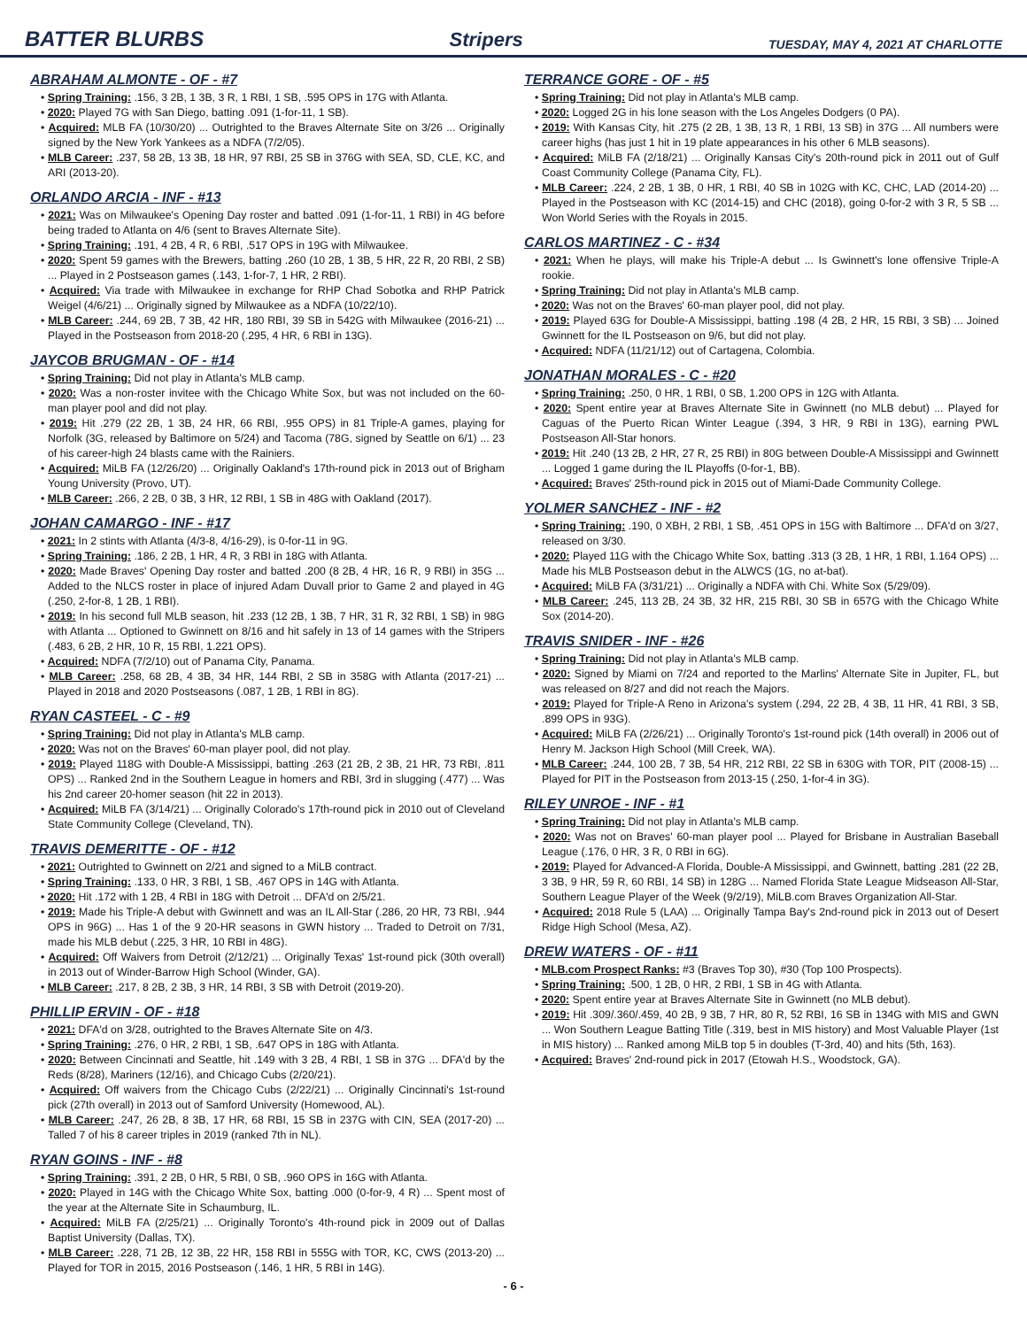BATTER BLURBS
Stripers TUESDAY, MAY 4, 2021 AT CHARLOTTE
ABRAHAM ALMONTE - OF - #7
• Spring Training: .156, 3 2B, 1 3B, 3 R, 1 RBI, 1 SB, .595 OPS in 17G with Atlanta.
• 2020: Played 7G with San Diego, batting .091 (1-for-11, 1 SB).
• Acquired: MLB FA (10/30/20) ... Outrighted to the Braves Alternate Site on 3/26 ... Originally signed by the New York Yankees as a NDFA (7/2/05).
• MLB Career: .237, 58 2B, 13 3B, 18 HR, 97 RBI, 25 SB in 376G with SEA, SD, CLE, KC, and ARI (2013-20).
ORLANDO ARCIA - INF - #13
• 2021: Was on Milwaukee's Opening Day roster and batted .091 (1-for-11, 1 RBI) in 4G before being traded to Atlanta on 4/6 (sent to Braves Alternate Site).
• Spring Training: .191, 4 2B, 4 R, 6 RBI, .517 OPS in 19G with Milwaukee.
• 2020: Spent 59 games with the Brewers, batting .260 (10 2B, 1 3B, 5 HR, 22 R, 20 RBI, 2 SB) ... Played in 2 Postseason games (.143, 1-for-7, 1 HR, 2 RBI).
• Acquired: Via trade with Milwaukee in exchange for RHP Chad Sobotka and RHP Patrick Weigel (4/6/21) ... Originally signed by Milwaukee as a NDFA (10/22/10).
• MLB Career: .244, 69 2B, 7 3B, 42 HR, 180 RBI, 39 SB in 542G with Milwaukee (2016-21) ... Played in the Postseason from 2018-20 (.295, 4 HR, 6 RBI in 13G).
JAYCOB BRUGMAN - OF - #14
• Spring Training: Did not play in Atlanta's MLB camp.
• 2020: Was a non-roster invitee with the Chicago White Sox, but was not included on the 60-man player pool and did not play.
• 2019: Hit .279 (22 2B, 1 3B, 24 HR, 66 RBI, .955 OPS) in 81 Triple-A games, playing for Norfolk (3G, released by Baltimore on 5/24) and Tacoma (78G, signed by Seattle on 6/1) ... 23 of his career-high 24 blasts came with the Rainiers.
• Acquired: MiLB FA (12/26/20) ... Originally Oakland's 17th-round pick in 2013 out of Brigham Young University (Provo, UT).
• MLB Career: .266, 2 2B, 0 3B, 3 HR, 12 RBI, 1 SB in 48G with Oakland (2017).
JOHAN CAMARGO - INF - #17
• 2021: In 2 stints with Atlanta (4/3-8, 4/16-29), is 0-for-11 in 9G.
• Spring Training: .186, 2 2B, 1 HR, 4 R, 3 RBI in 18G with Atlanta.
• 2020: Made Braves' Opening Day roster and batted .200 (8 2B, 4 HR, 16 R, 9 RBI) in 35G ... Added to the NLCS roster in place of injured Adam Duvall prior to Game 2 and played in 4G (.250, 2-for-8, 1 2B, 1 RBI).
• 2019: In his second full MLB season, hit .233 (12 2B, 1 3B, 7 HR, 31 R, 32 RBI, 1 SB) in 98G with Atlanta ... Optioned to Gwinnett on 8/16 and hit safely in 13 of 14 games with the Stripers (.483, 6 2B, 2 HR, 10 R, 15 RBI, 1.221 OPS).
• Acquired: NDFA (7/2/10) out of Panama City, Panama.
• MLB Career: .258, 68 2B, 4 3B, 34 HR, 144 RBI, 2 SB in 358G with Atlanta (2017-21) ... Played in 2018 and 2020 Postseasons (.087, 1 2B, 1 RBI in 8G).
RYAN CASTEEL - C - #9
• Spring Training: Did not play in Atlanta's MLB camp.
• 2020: Was not on the Braves' 60-man player pool, did not play.
• 2019: Played 118G with Double-A Mississippi, batting .263 (21 2B, 2 3B, 21 HR, 73 RBI, .811 OPS) ... Ranked 2nd in the Southern League in homers and RBI, 3rd in slugging (.477) ... Was his 2nd career 20-homer season (hit 22 in 2013).
• Acquired: MiLB FA (3/14/21) ... Originally Colorado's 17th-round pick in 2010 out of Cleveland State Community College (Cleveland, TN).
TRAVIS DEMERITTE - OF - #12
• 2021: Outrighted to Gwinnett on 2/21 and signed to a MiLB contract.
• Spring Training: .133, 0 HR, 3 RBI, 1 SB, .467 OPS in 14G with Atlanta.
• 2020: Hit .172 with 1 2B, 4 RBI in 18G with Detroit ... DFA'd on 2/5/21.
• 2019: Made his Triple-A debut with Gwinnett and was an IL All-Star (.286, 20 HR, 73 RBI, .944 OPS in 96G) ... Has 1 of the 9 20-HR seasons in GWN history ... Traded to Detroit on 7/31, made his MLB debut (.225, 3 HR, 10 RBI in 48G).
• Acquired: Off Waivers from Detroit (2/12/21) ... Originally Texas' 1st-round pick (30th overall) in 2013 out of Winder-Barrow High School (Winder, GA).
• MLB Career: .217, 8 2B, 2 3B, 3 HR, 14 RBI, 3 SB with Detroit (2019-20).
PHILLIP ERVIN - OF - #18
• 2021: DFA'd on 3/28, outrighted to the Braves Alternate Site on 4/3.
• Spring Training: .276, 0 HR, 2 RBI, 1 SB, .647 OPS in 18G with Atlanta.
• 2020: Between Cincinnati and Seattle, hit .149 with 3 2B, 4 RBI, 1 SB in 37G ... DFA'd by the Reds (8/28), Mariners (12/16), and Chicago Cubs (2/20/21).
• Acquired: Off waivers from the Chicago Cubs (2/22/21) ... Originally Cincinnati's 1st-round pick (27th overall) in 2013 out of Samford University (Homewood, AL).
• MLB Career: .247, 26 2B, 8 3B, 17 HR, 68 RBI, 15 SB in 237G with CIN, SEA (2017-20) ... Talled 7 of his 8 career triples in 2019 (ranked 7th in NL).
RYAN GOINS - INF - #8
• Spring Training: .391, 2 2B, 0 HR, 5 RBI, 0 SB, .960 OPS in 16G with Atlanta.
• 2020: Played in 14G with the Chicago White Sox, batting .000 (0-for-9, 4 R) ... Spent most of the year at the Alternate Site in Schaumburg, IL.
• Acquired: MiLB FA (2/25/21) ... Originally Toronto's 4th-round pick in 2009 out of Dallas Baptist University (Dallas, TX).
• MLB Career: .228, 71 2B, 12 3B, 22 HR, 158 RBI in 555G with TOR, KC, CWS (2013-20) ... Played for TOR in 2015, 2016 Postseason (.146, 1 HR, 5 RBI in 14G).
TERRANCE GORE - OF - #5
• Spring Training: Did not play in Atlanta's MLB camp.
• 2020: Logged 2G in his lone season with the Los Angeles Dodgers (0 PA).
• 2019: With Kansas City, hit .275 (2 2B, 1 3B, 13 R, 1 RBI, 13 SB) in 37G ... All numbers were career highs (has just 1 hit in 19 plate appearances in his other 6 MLB seasons).
• Acquired: MiLB FA (2/18/21) ... Originally Kansas City's 20th-round pick in 2011 out of Gulf Coast Community College (Panama City, FL).
• MLB Career: .224, 2 2B, 1 3B, 0 HR, 1 RBI, 40 SB in 102G with KC, CHC, LAD (2014-20) ... Played in the Postseason with KC (2014-15) and CHC (2018), going 0-for-2 with 3 R, 5 SB ... Won World Series with the Royals in 2015.
CARLOS MARTINEZ - C - #34
• 2021: When he plays, will make his Triple-A debut ... Is Gwinnett's lone offensive Triple-A rookie.
• Spring Training: Did not play in Atlanta's MLB camp.
• 2020: Was not on the Braves' 60-man player pool, did not play.
• 2019: Played 63G for Double-A Mississippi, batting .198 (4 2B, 2 HR, 15 RBI, 3 SB) ... Joined Gwinnett for the IL Postseason on 9/6, but did not play.
• Acquired: NDFA (11/21/12) out of Cartagena, Colombia.
JONATHAN MORALES - C - #20
• Spring Training: .250, 0 HR, 1 RBI, 0 SB, 1.200 OPS in 12G with Atlanta.
• 2020: Spent entire year at Braves Alternate Site in Gwinnett (no MLB debut) ... Played for Caguas of the Puerto Rican Winter League (.394, 3 HR, 9 RBI in 13G), earning PWL Postseason All-Star honors.
• 2019: Hit .240 (13 2B, 2 HR, 27 R, 25 RBI) in 80G between Double-A Mississippi and Gwinnett ... Logged 1 game during the IL Playoffs (0-for-1, BB).
• Acquired: Braves' 25th-round pick in 2015 out of Miami-Dade Community College.
YOLMER SANCHEZ - INF - #2
• Spring Training: .190, 0 XBH, 2 RBI, 1 SB, .451 OPS in 15G with Baltimore ... DFA'd on 3/27, released on 3/30.
• 2020: Played 11G with the Chicago White Sox, batting .313 (3 2B, 1 HR, 1 RBI, 1.164 OPS) ... Made his MLB Postseason debut in the ALWCS (1G, no at-bat).
• Acquired: MiLB FA (3/31/21) ... Originally a NDFA with Chi. White Sox (5/29/09).
• MLB Career: .245, 113 2B, 24 3B, 32 HR, 215 RBI, 30 SB in 657G with the Chicago White Sox (2014-20).
TRAVIS SNIDER - INF - #26
• Spring Training: Did not play in Atlanta's MLB camp.
• 2020: Signed by Miami on 7/24 and reported to the Marlins' Alternate Site in Jupiter, FL, but was released on 8/27 and did not reach the Majors.
• 2019: Played for Triple-A Reno in Arizona's system (.294, 22 2B, 4 3B, 11 HR, 41 RBI, 3 SB, .899 OPS in 93G).
• Acquired: MiLB FA (2/26/21) ... Originally Toronto's 1st-round pick (14th overall) in 2006 out of Henry M. Jackson High School (Mill Creek, WA).
• MLB Career: .244, 100 2B, 7 3B, 54 HR, 212 RBI, 22 SB in 630G with TOR, PIT (2008-15) ... Played for PIT in the Postseason from 2013-15 (.250, 1-for-4 in 3G).
RILEY UNROE - INF - #1
• Spring Training: Did not play in Atlanta's MLB camp.
• 2020: Was not on Braves' 60-man player pool ... Played for Brisbane in Australian Baseball League (.176, 0 HR, 3 R, 0 RBI in 6G).
• 2019: Played for Advanced-A Florida, Double-A Mississippi, and Gwinnett, batting .281 (22 2B, 3 3B, 9 HR, 59 R, 60 RBI, 14 SB) in 128G ... Named Florida State League Midseason All-Star, Southern League Player of the Week (9/2/19), MiLB.com Braves Organization All-Star.
• Acquired: 2018 Rule 5 (LAA) ... Originally Tampa Bay's 2nd-round pick in 2013 out of Desert Ridge High School (Mesa, AZ).
DREW WATERS - OF - #11
• MLB.com Prospect Ranks: #3 (Braves Top 30), #30 (Top 100 Prospects).
• Spring Training: .500, 1 2B, 0 HR, 2 RBI, 1 SB in 4G with Atlanta.
• 2020: Spent entire year at Braves Alternate Site in Gwinnett (no MLB debut).
• 2019: Hit .309/.360/.459, 40 2B, 9 3B, 7 HR, 80 R, 52 RBI, 16 SB in 134G with MIS and GWN ... Won Southern League Batting Title (.319, best in MIS history) and Most Valuable Player (1st in MIS history) ... Ranked among MiLB top 5 in doubles (T-3rd, 40) and hits (5th, 163).
• Acquired: Braves' 2nd-round pick in 2017 (Etowah H.S., Woodstock, GA).
- 6 -